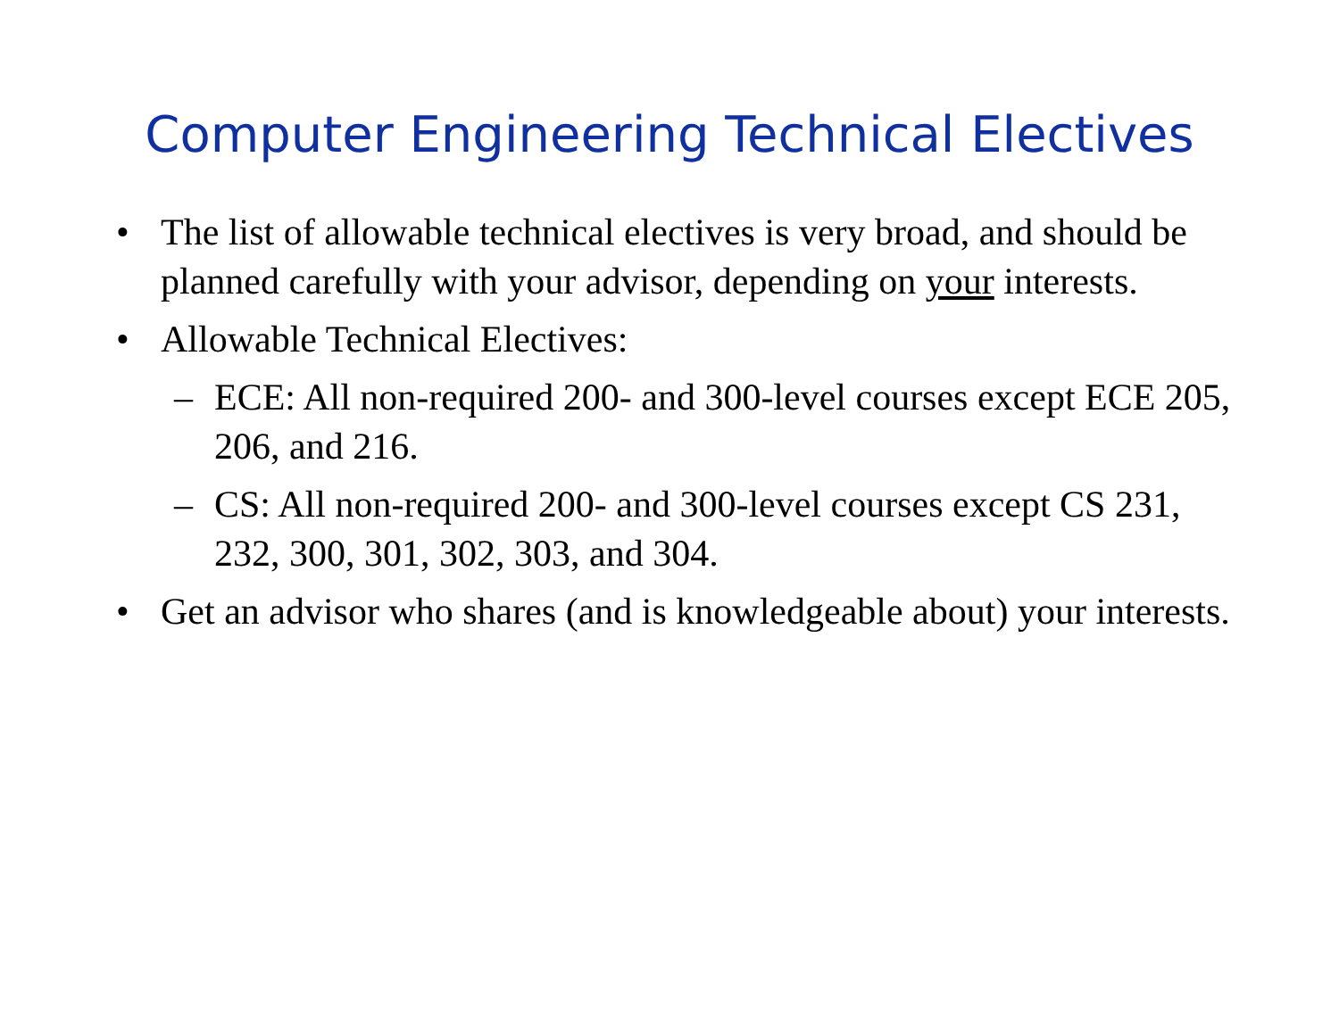Computer Engineering Technical Electives
• The list of allowable technical electives is very broad, and should be planned carefully with your advisor, depending on your interests.
• Allowable Technical Electives:
– ECE: All non-required 200- and 300-level courses except ECE 205, 206, and 216.
– CS: All non-required 200- and 300-level courses except CS 231, 232, 300, 301, 302, 303, and 304.
• Get an advisor who shares (and is knowledgeable about) your interests.